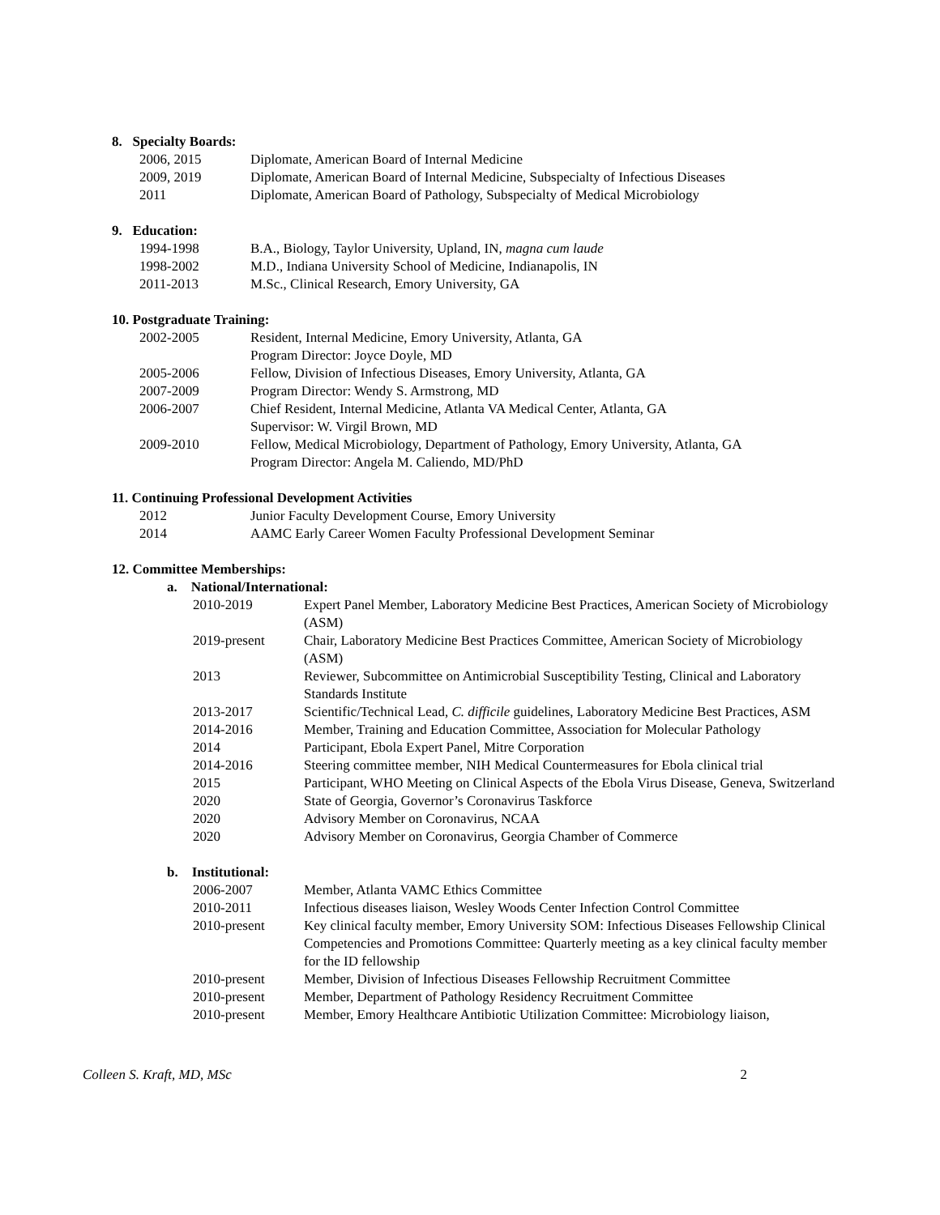8. Specialty Boards:
| 2006, 2015 | Diplomate, American Board of Internal Medicine |
| 2009, 2019 | Diplomate, American Board of Internal Medicine, Subspecialty of Infectious Diseases |
| 2011 | Diplomate, American Board of Pathology, Subspecialty of Medical Microbiology |
9. Education:
| 1994-1998 | B.A., Biology, Taylor University, Upland, IN, magna cum laude |
| 1998-2002 | M.D., Indiana University School of Medicine, Indianapolis, IN |
| 2011-2013 | M.Sc., Clinical Research, Emory University, GA |
10. Postgraduate Training:
| 2002-2005 | Resident, Internal Medicine, Emory University, Atlanta, GA Program Director: Joyce Doyle, MD |
| 2005-2006 | Fellow, Division of Infectious Diseases, Emory University, Atlanta, GA |
| 2007-2009 | Program Director: Wendy S. Armstrong, MD |
| 2006-2007 | Chief Resident, Internal Medicine, Atlanta VA Medical Center, Atlanta, GA Supervisor: W. Virgil Brown, MD |
| 2009-2010 | Fellow, Medical Microbiology, Department of Pathology, Emory University, Atlanta, GA Program Director: Angela M. Caliendo, MD/PhD |
11. Continuing Professional Development Activities
| 2012 | Junior Faculty Development Course, Emory University |
| 2014 | AAMC Early Career Women Faculty Professional Development Seminar |
12. Committee Memberships:
a. National/International:
| 2010-2019 | Expert Panel Member, Laboratory Medicine Best Practices, American Society of Microbiology (ASM) |
| 2019-present | Chair, Laboratory Medicine Best Practices Committee, American Society of Microbiology (ASM) |
| 2013 | Reviewer, Subcommittee on Antimicrobial Susceptibility Testing, Clinical and Laboratory Standards Institute |
| 2013-2017 | Scientific/Technical Lead, C. difficile guidelines, Laboratory Medicine Best Practices, ASM |
| 2014-2016 | Member, Training and Education Committee, Association for Molecular Pathology |
| 2014 | Participant, Ebola Expert Panel, Mitre Corporation |
| 2014-2016 | Steering committee member, NIH Medical Countermeasures for Ebola clinical trial |
| 2015 | Participant, WHO Meeting on Clinical Aspects of the Ebola Virus Disease, Geneva, Switzerland |
| 2020 | State of Georgia, Governor’s Coronavirus Taskforce |
| 2020 | Advisory Member on Coronavirus, NCAA |
| 2020 | Advisory Member on Coronavirus, Georgia Chamber of Commerce |
b. Institutional:
| 2006-2007 | Member, Atlanta VAMC Ethics Committee |
| 2010-2011 | Infectious diseases liaison, Wesley Woods Center Infection Control Committee |
| 2010-present | Key clinical faculty member, Emory University SOM: Infectious Diseases Fellowship Clinical Competencies and Promotions Committee: Quarterly meeting as a key clinical faculty member for the ID fellowship |
| 2010-present | Member, Division of Infectious Diseases Fellowship Recruitment Committee |
| 2010-present | Member, Department of Pathology Residency Recruitment Committee |
| 2010-present | Member, Emory Healthcare Antibiotic Utilization Committee: Microbiology liaison, |
Colleen S. Kraft, MD, MSc 2